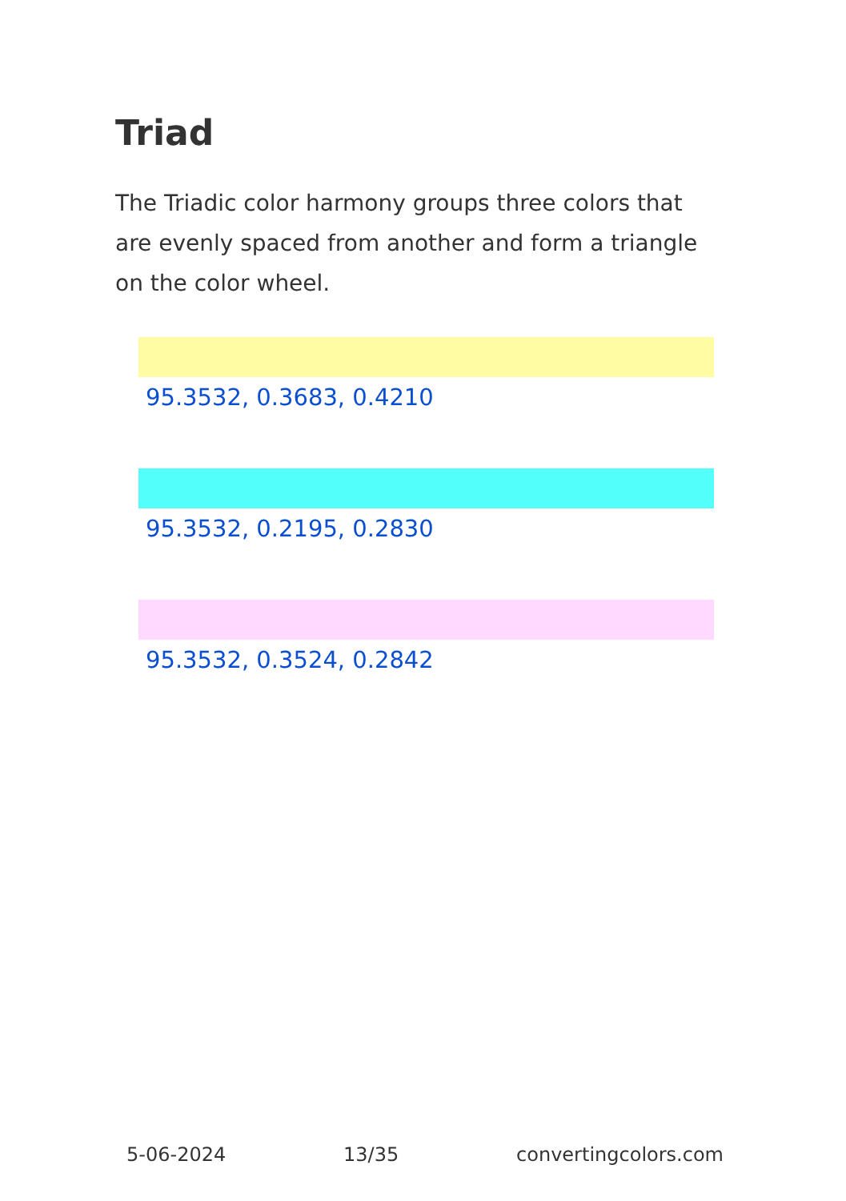Triad
The Triadic color harmony groups three colors that are evenly spaced from another and form a triangle on the color wheel.
95.3532, 0.3683, 0.4210
95.3532, 0.2195, 0.2830
95.3532, 0.3524, 0.2842
5-06-2024 13/35 convertingcolors.com